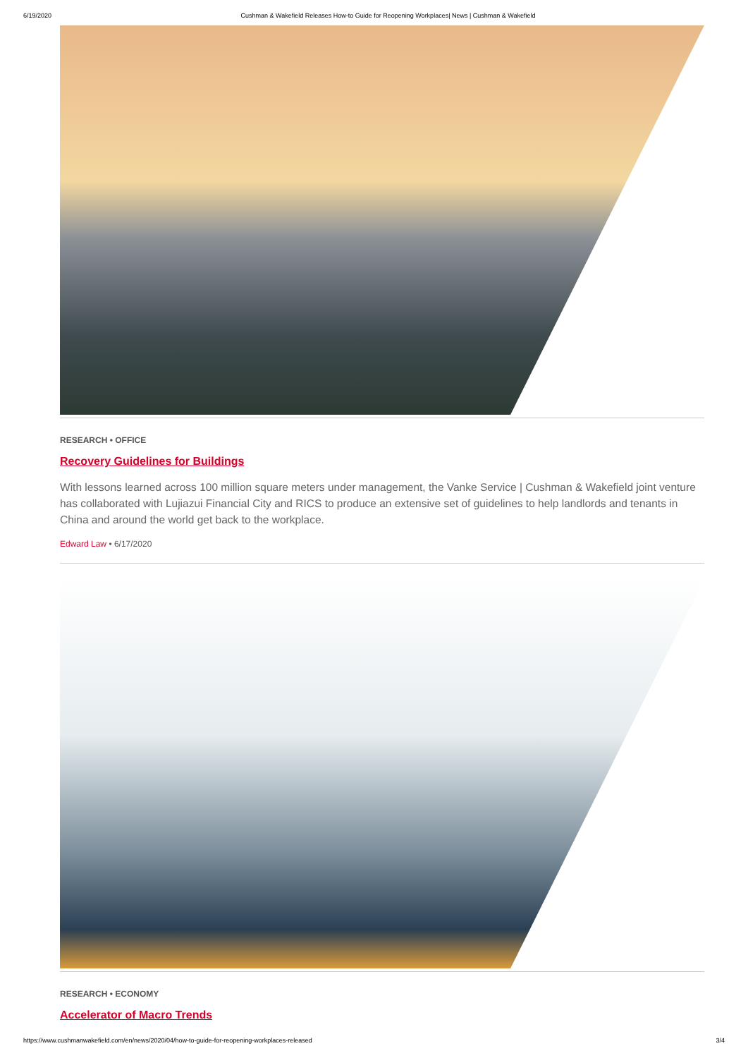6/19/2020 Cushman & Wakefield Releases How-to Guide for Reopening Workplaces| News | Cushman & Wakefield
RESEARCH • OFFICE
Recovery Guidelines for Buildings
With lessons learned across 100 million square meters under management, the Vanke Service | Cushman & Wakefield joint venture has collaborated with Lujiazui Financial City and RICS to produce an extensive set of guidelines to help landlords and tenants in China and around the world get back to the workplace.
Edward Law • 6/17/2020
RESEARCH • ECONOMY
Accelerator of Macro Trends
https://www.cushmanwakefield.com/en/news/2020/04/how-to-guide-for-reopening-workplaces-released 3/4